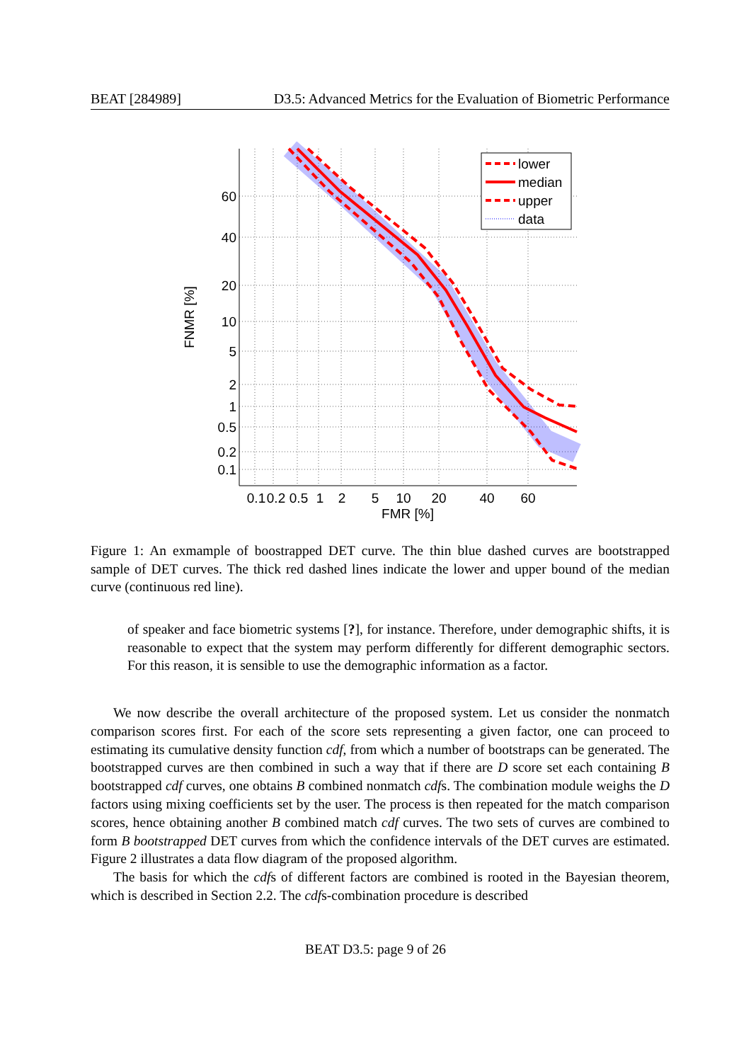BEAT [284989] D3.5: Advanced Metrics for the Evaluation of Biometric Performance
60
40
20
10
5
2
1
0.5
0.2
0.1
0.1
0.2
0.5
1
2
5
10
20
40
60
FMR [%]
FNMR [%]
lower
median
upper
data
Figure 1: An exmample of boostrapped DET curve. The thin blue dashed curves are bootstrapped sample of DET curves. The thick red dashed lines indicate the lower and upper bound of the median curve (continuous red line).
of speaker and face biometric systems [?], for instance. Therefore, under demographic shifts, it is reasonable to expect that the system may perform differently for different demographic sectors. For this reason, it is sensible to use the demographic information as a factor.
We now describe the overall architecture of the proposed system. Let us consider the nonmatch comparison scores first. For each of the score sets representing a given factor, one can proceed to estimating its cumulative density function cdf, from which a number of bootstraps can be generated. The bootstrapped curves are then combined in such a way that if there are D score set each containing B bootstrapped cdf curves, one obtains B combined nonmatch cdfs. The combination module weighs the D factors using mixing coefficients set by the user. The process is then repeated for the match comparison scores, hence obtaining another B combined match cdf curves. The two sets of curves are combined to form B bootstrapped DET curves from which the confidence intervals of the DET curves are estimated. Figure 2 illustrates a data flow diagram of the proposed algorithm.
The basis for which the cdfs of different factors are combined is rooted in the Bayesian theorem, which is described in Section 2.2. The cdfs-combination procedure is described
BEAT D3.5: page 9 of 26